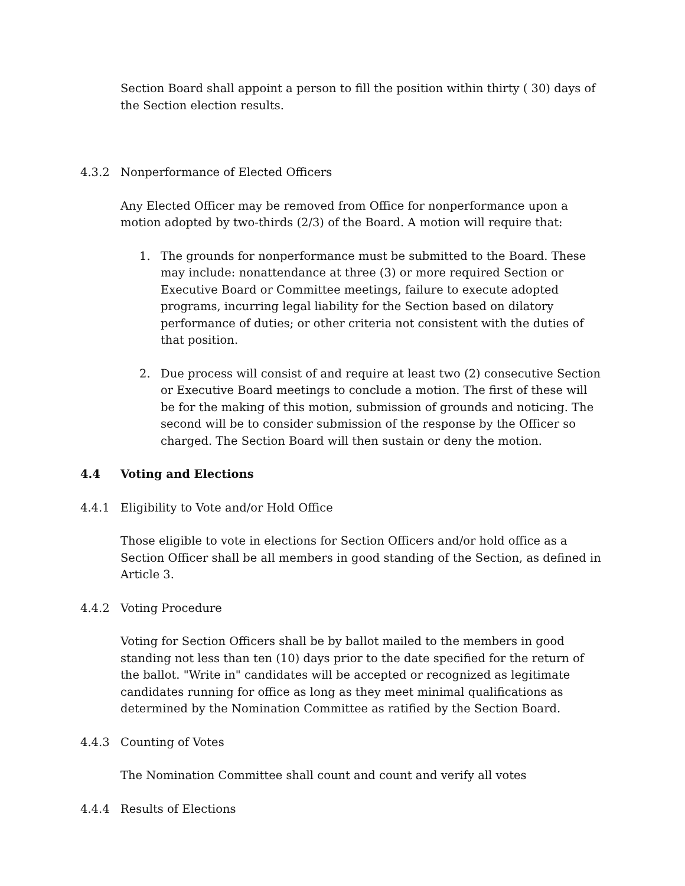Section Board shall appoint a person to fill the position within thirty ( 30) days of the Section election results.
4.3.2 Nonperformance of Elected Officers
Any Elected Officer may be removed from Office for nonperformance upon a motion adopted by two-thirds (2/3) of the Board. A motion will require that:
1. The grounds for nonperformance must be submitted to the Board. These may include: nonattendance at three (3) or more required Section or Executive Board or Committee meetings, failure to execute adopted programs, incurring legal liability for the Section based on dilatory performance of duties; or other criteria not consistent with the duties of that position.
2. Due process will consist of and require at least two (2) consecutive Section or Executive Board meetings to conclude a motion. The first of these will be for the making of this motion, submission of grounds and noticing. The second will be to consider submission of the response by the Officer so charged. The Section Board will then sustain or deny the motion.
4.4 Voting and Elections
4.4.1 Eligibility to Vote and/or Hold Office
Those eligible to vote in elections for Section Officers and/or hold office as a Section Officer shall be all members in good standing of the Section, as defined in Article 3.
4.4.2 Voting Procedure
Voting for Section Officers shall be by ballot mailed to the members in good standing not less than ten (10) days prior to the date specified for the return of the ballot. "Write in" candidates will be accepted or recognized as legitimate candidates running for office as long as they meet minimal qualifications as determined by the Nomination Committee as ratified by the Section Board.
4.4.3 Counting of Votes
The Nomination Committee shall count and count and verify all votes
4.4.4 Results of Elections